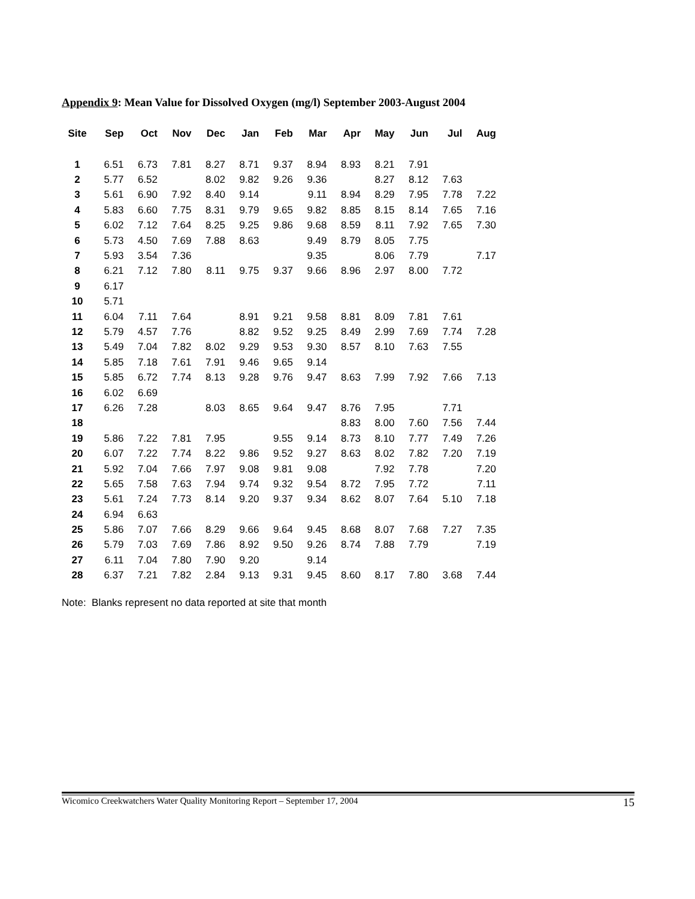Appendix 9: Mean Value for Dissolved Oxygen (mg/l) September 2003-August 2004
| Site | Sep | Oct | Nov | Dec | Jan | Feb | Mar | Apr | May | Jun | Jul | Aug |
| --- | --- | --- | --- | --- | --- | --- | --- | --- | --- | --- | --- | --- |
| 1 | 6.51 | 6.73 | 7.81 | 8.27 | 8.71 | 9.37 | 8.94 | 8.93 | 8.21 | 7.91 | | |
| 2 | 5.77 | 6.52 | | 8.02 | 9.82 | 9.26 | 9.36 | | 8.27 | 8.12 | 7.63 | |
| 3 | 5.61 | 6.90 | 7.92 | 8.40 | 9.14 | | 9.11 | 8.94 | 8.29 | 7.95 | 7.78 | 7.22 |
| 4 | 5.83 | 6.60 | 7.75 | 8.31 | 9.79 | 9.65 | 9.82 | 8.85 | 8.15 | 8.14 | 7.65 | 7.16 |
| 5 | 6.02 | 7.12 | 7.64 | 8.25 | 9.25 | 9.86 | 9.68 | 8.59 | 8.11 | 7.92 | 7.65 | 7.30 |
| 6 | 5.73 | 4.50 | 7.69 | 7.88 | 8.63 | | 9.49 | 8.79 | 8.05 | 7.75 | | |
| 7 | 5.93 | 3.54 | 7.36 | | | | 9.35 | | 8.06 | 7.79 | | 7.17 |
| 8 | 6.21 | 7.12 | 7.80 | 8.11 | 9.75 | 9.37 | 9.66 | 8.96 | 2.97 | 8.00 | 7.72 | |
| 9 | 6.17 | | | | | | | | | | | |
| 10 | 5.71 | | | | | | | | | | | |
| 11 | 6.04 | 7.11 | 7.64 | | 8.91 | 9.21 | 9.58 | 8.81 | 8.09 | 7.81 | 7.61 | |
| 12 | 5.79 | 4.57 | 7.76 | | 8.82 | 9.52 | 9.25 | 8.49 | 2.99 | 7.69 | 7.74 | 7.28 |
| 13 | 5.49 | 7.04 | 7.82 | 8.02 | 9.29 | 9.53 | 9.30 | 8.57 | 8.10 | 7.63 | 7.55 | |
| 14 | 5.85 | 7.18 | 7.61 | 7.91 | 9.46 | 9.65 | 9.14 | | | | | |
| 15 | 5.85 | 6.72 | 7.74 | 8.13 | 9.28 | 9.76 | 9.47 | 8.63 | 7.99 | 7.92 | 7.66 | 7.13 |
| 16 | 6.02 | 6.69 | | | | | | | | | | |
| 17 | 6.26 | 7.28 | | 8.03 | 8.65 | 9.64 | 9.47 | 8.76 | 7.95 | | 7.71 | |
| 18 | | | | | | | | 8.83 | 8.00 | 7.60 | 7.56 | 7.44 |
| 19 | 5.86 | 7.22 | 7.81 | 7.95 | | 9.55 | 9.14 | 8.73 | 8.10 | 7.77 | 7.49 | 7.26 |
| 20 | 6.07 | 7.22 | 7.74 | 8.22 | 9.86 | 9.52 | 9.27 | 8.63 | 8.02 | 7.82 | 7.20 | 7.19 |
| 21 | 5.92 | 7.04 | 7.66 | 7.97 | 9.08 | 9.81 | 9.08 | | 7.92 | 7.78 | | 7.20 |
| 22 | 5.65 | 7.58 | 7.63 | 7.94 | 9.74 | 9.32 | 9.54 | 8.72 | 7.95 | 7.72 | | 7.11 |
| 23 | 5.61 | 7.24 | 7.73 | 8.14 | 9.20 | 9.37 | 9.34 | 8.62 | 8.07 | 7.64 | 5.10 | 7.18 |
| 24 | 6.94 | 6.63 | | | | | | | | | | |
| 25 | 5.86 | 7.07 | 7.66 | 8.29 | 9.66 | 9.64 | 9.45 | 8.68 | 8.07 | 7.68 | 7.27 | 7.35 |
| 26 | 5.79 | 7.03 | 7.69 | 7.86 | 8.92 | 9.50 | 9.26 | 8.74 | 7.88 | 7.79 | | 7.19 |
| 27 | 6.11 | 7.04 | 7.80 | 7.90 | 9.20 | | 9.14 | | | | | |
| 28 | 6.37 | 7.21 | 7.82 | 2.84 | 9.13 | 9.31 | 9.45 | 8.60 | 8.17 | 7.80 | 3.68 | 7.44 |
Note: Blanks represent no data reported at site that month
Wicomico Creekwatchers Water Quality Monitoring Report – September 17, 2004 15